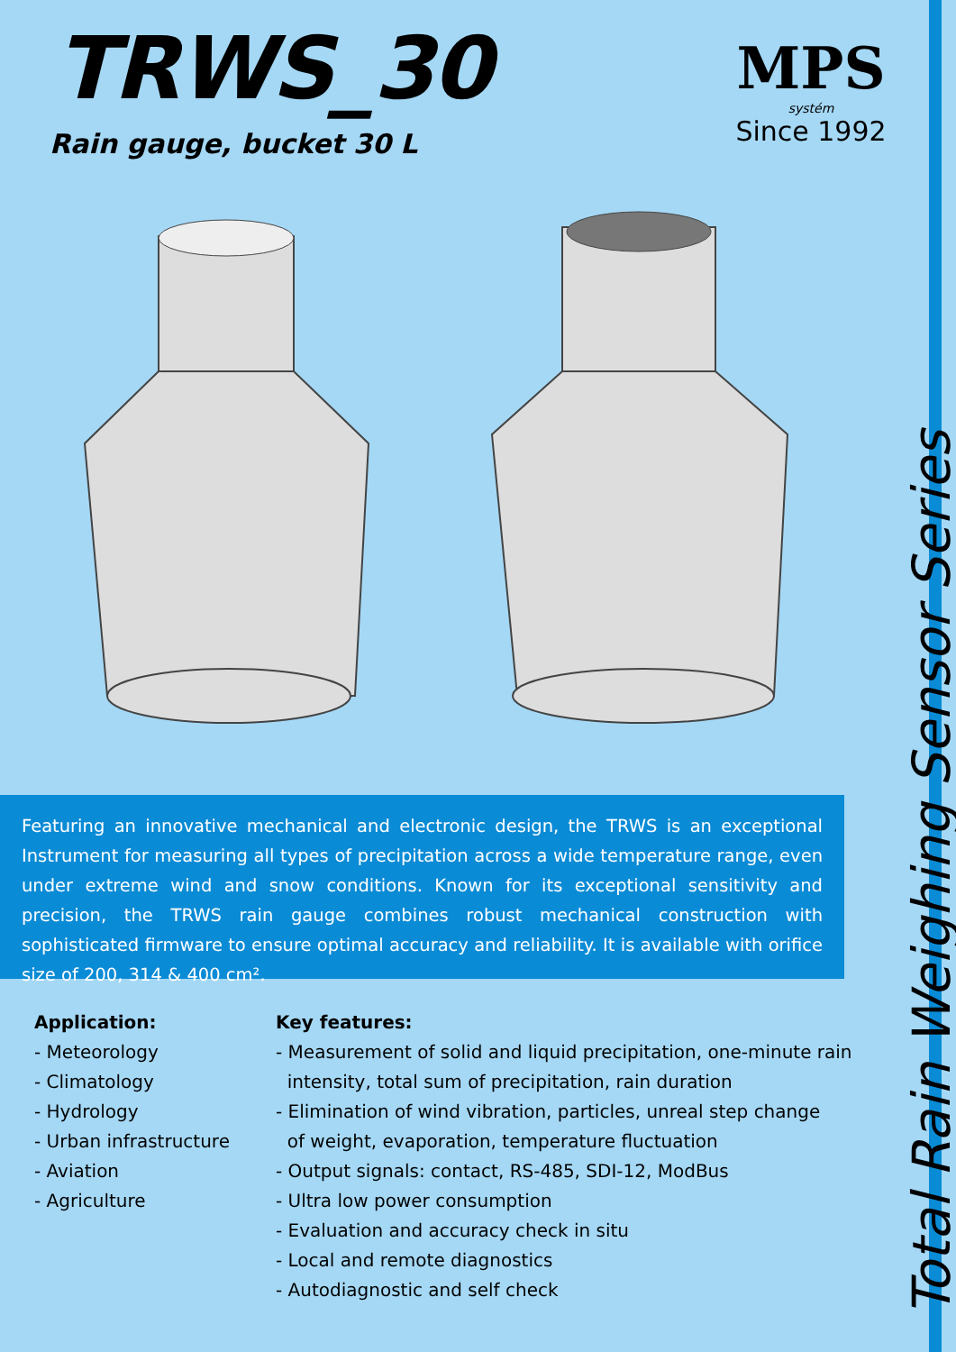TRWS_30
Rain gauge, bucket 30 L
MPS
systém
Since 1992
Featuring an innovative mechanical and electronic design, the TRWS is an exceptional Instrument for measuring all types of precipitation across a wide temperature range, even under extreme wind and snow conditions. Known for its exceptional sensitivity and precision, the TRWS rain gauge combines robust mechanical construction with sophisticated firmware to ensure optimal accuracy and reliability. It is available with orifice size of 200, 314 & 400 cm².
Application:
- Meteorology
- Climatology
- Hydrology
- Urban infrastructure
- Aviation
- Agriculture
Key features:
- Measurement of solid and liquid precipitation, one-minute rain
intensity, total sum of precipitation, rain duration
- Elimination of wind vibration, particles, unreal step change
of weight, evaporation, temperature fluctuation
- Output signals: contact, RS-485, SDI-12, ModBus
- Ultra low power consumption
- Evaluation and accuracy check in situ
- Local and remote diagnostics
- Autodiagnostic and self check
Total Rain Weighing Sensor Series